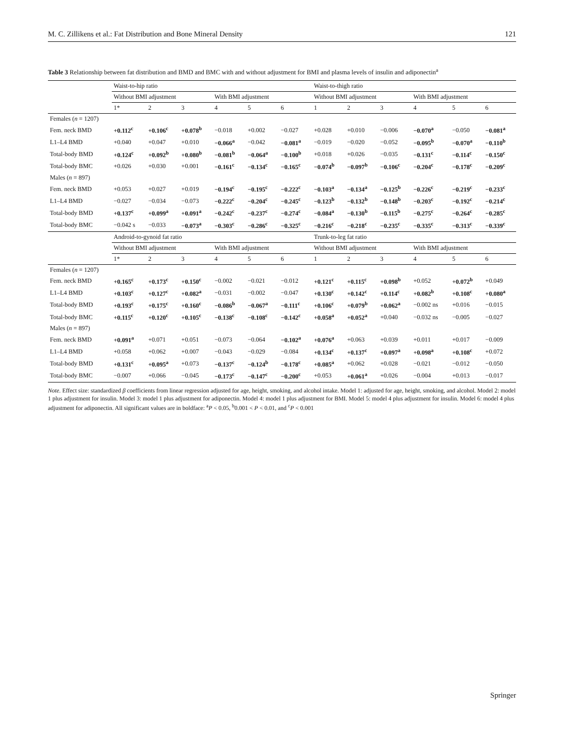M. C. Zillikens et al.: Fat Distribution and Bone Mineral Density 121
Table 3 Relationship between fat distribution and BMD and BMC with and without adjustment for BMI and plasma levels of insulin and adiponectin<sup>a</sup>
| | Waist-to-hip ratio | | | | | | Waist-to-thigh ratio | | | | | |
| --- | --- | --- | --- | --- | --- | --- | --- | --- | --- | --- | --- | --- |
| | Without BMI adjustment | | | With BMI adjustment | | | Without BMI adjustment | | | With BMI adjustment | | |
| | 1* | 2 | 3 | 4 | 5 | 6 | 1 | 2 | 3 | 4 | 5 | 6 |
| Females ( n = 1207) | | | | | | | | | | | | |
| Fem. neck BMD | +0.112<sup>c</sup> | +0.106<sup>c</sup> | +0.078<sup>b</sup> | −0.018 | +0.002 | −0.027 | +0.028 | +0.010 | −0.006 | −0.070<sup>a</sup> | −0.050 | −0.081<sup>a</sup> |
| L1–L4 BMD | +0.040 | +0.047 | +0.010 | −0.066<sup>a</sup> | −0.042 | −0.081<sup>a</sup> | −0.019 | −0.020 | −0.052 | −0.095<sup>b</sup> | −0.070<sup>a</sup> | −0.110<sup>b</sup> |
| Total-body BMD | +0.124<sup>c</sup> | +0.092<sup>b</sup> | +0.080<sup>b</sup> | −0.081<sup>b</sup> | −0.064<sup>a</sup> | −0.100<sup>b</sup> | +0.018 | +0.026 | −0.035 | −0.131<sup>c</sup> | −0.114<sup>c</sup> | −0.150<sup>c</sup> |
| Total-body BMC | +0.026 | +0.030 | +0.001 | −0.161<sup>c</sup> | −0.134<sup>c</sup> | −0.165<sup>c</sup> | −0.074<sup>b</sup> | −0.097<sup>b</sup> | −0.106<sup>c</sup> | −0.204<sup>c</sup> | −0.178<sup>c</sup> | −0.209<sup>c</sup> |
| Males ( n = 897) | | | | | | | | | | | | |
| Fem. neck BMD | +0.053 | +0.027 | +0.019 | −0.194<sup>c</sup> | −0.195<sup>c</sup> | −0.222<sup>c</sup> | −0.103<sup>a</sup> | −0.134<sup>a</sup> | −0.125<sup>b</sup> | −0.226<sup>c</sup> | −0.219<sup>c</sup> | −0.233<sup>c</sup> |
| L1–L4 BMD | −0.027 | −0.034 | −0.073 | −0.222<sup>c</sup> | −0.204<sup>c</sup> | −0.245<sup>c</sup> | −0.123<sup>b</sup> | −0.132<sup>b</sup> | −0.148<sup>b</sup> | −0.203<sup>c</sup> | −0.192<sup>c</sup> | −0.214<sup>c</sup> |
| Total-body BMD | +0.137<sup>c</sup> | +0.099<sup>a</sup> | +0.091<sup>a</sup> | −0.242<sup>c</sup> | −0.237<sup>c</sup> | −0.274<sup>c</sup> | −0.084<sup>a</sup> | −0.130<sup>b</sup> | −0.115<sup>b</sup> | −0.275<sup>c</sup> | −0.264<sup>c</sup> | −0.285<sup>c</sup> |
| Total-body BMC | −0.042 s | −0.033 | −0.073<sup>a</sup> | −0.303<sup>c</sup> | −0.286<sup>c</sup> | −0.325<sup>c</sup> | −0.216<sup>c</sup> | −0.218<sup>c</sup> | −0.235<sup>c</sup> | −0.335<sup>c</sup> | −0.313<sup>c</sup> | −0.339<sup>c</sup> |
| | Android-to-gynoid fat ratio | | | | | | Trunk-to-leg fat ratio | | | | | |
| | Without BMI adjustment | | | With BMI adjustment | | | Without BMI adjustment | | | With BMI adjustment | | |
| | 1* | 2 | 3 | 4 | 5 | 6 | 1 | 2 | 3 | 4 | 5 | 6 |
| Females ( n = 1207) | | | | | | | | | | | | |
| Fem. neck BMD | +0.165<sup>c</sup> | +0.173<sup>c</sup> | +0.150<sup>c</sup> | −0.002 | −0.021 | −0.012 | +0.121<sup>c</sup> | +0.115<sup>c</sup> | +0.098<sup>b</sup> | +0.052 | +0.072<sup>b</sup> | +0.049 |
| L1–L4 BMD | +0.103<sup>c</sup> | +0.127<sup>c</sup> | +0.082<sup>a</sup> | −0.031 | −0.002 | −0.047 | +0.130<sup>c</sup> | +0.142<sup>c</sup> | +0.114<sup>c</sup> | +0.082<sup>b</sup> | +0.108<sup>c</sup> | +0.080<sup>a</sup> |
| Total-body BMD | +0.193<sup>c</sup> | +0.175<sup>c</sup> | +0.160<sup>c</sup> | −0.086<sup>b</sup> | −0.067<sup>a</sup> | −0.111<sup>c</sup> | +0.106<sup>c</sup> | +0.079<sup>b</sup> | +0.062<sup>a</sup> | −0.002 ns | +0.016 | −0.015 |
| Total-body BMC | +0.115<sup>c</sup> | +0.120<sup>c</sup> | +0.105<sup>c</sup> | −0.138<sup>c</sup> | −0.108<sup>c</sup> | −0.142<sup>c</sup> | +0.058<sup>a</sup> | +0.052<sup>a</sup> | +0.040 | −0.032 ns | −0.005 | −0.027 |
| Males ( n = 897) | | | | | | | | | | | | |
| Fem. neck BMD | +0.091<sup>a</sup> | +0.071 | +0.051 | −0.073 | −0.064 | −0.102<sup>a</sup> | +0.076<sup>a</sup> | +0.063 | +0.039 | +0.011 | +0.017 | −0.009 |
| L1–L4 BMD | +0.058 | +0.062 | +0.007 | −0.043 | −0.029 | −0.084 | +0.134<sup>c</sup> | +0.137<sup>c</sup> | +0.097<sup>a</sup> | +0.098<sup>a</sup> | +0.108<sup>c</sup> | +0.072 |
| Total-body BMD | +0.131<sup>c</sup> | +0.095<sup>a</sup> | +0.073 | −0.137<sup>c</sup> | −0.124<sup>b</sup> | −0.178<sup>c</sup> | +0.085<sup>a</sup> | +0.062 | +0.028 | −0.021 | −0.012 | −0.050 |
| Total-body BMC | −0.007 | +0.066 | −0.045 | −0.173<sup>c</sup> | −0.147<sup>c</sup> | −0.200<sup>c</sup> | +0.053 | +0.061<sup>a</sup> | +0.026 | −0.004 | +0.013 | −0.017 |
Note. Effect size: standardized β coefficients from linear regression adjusted for age, height, smoking, and alcohol intake. Model 1: adjusted for age, height, smoking, and alcohol. Model 2: model 1 plus adjustment for insulin. Model 3: model 1 plus adjustment for adiponectin. Model 4: model 1 plus adjustment for BMI. Model 5: model 4 plus adjustment for insulin. Model 6: model 4 plus adjustment for adiponectin. All significant values are in boldface: <sup>a</sup>P < 0.05, <sup>b</sup>0.001 < P < 0.01, and <sup>c</sup>P < 0.001
Springer